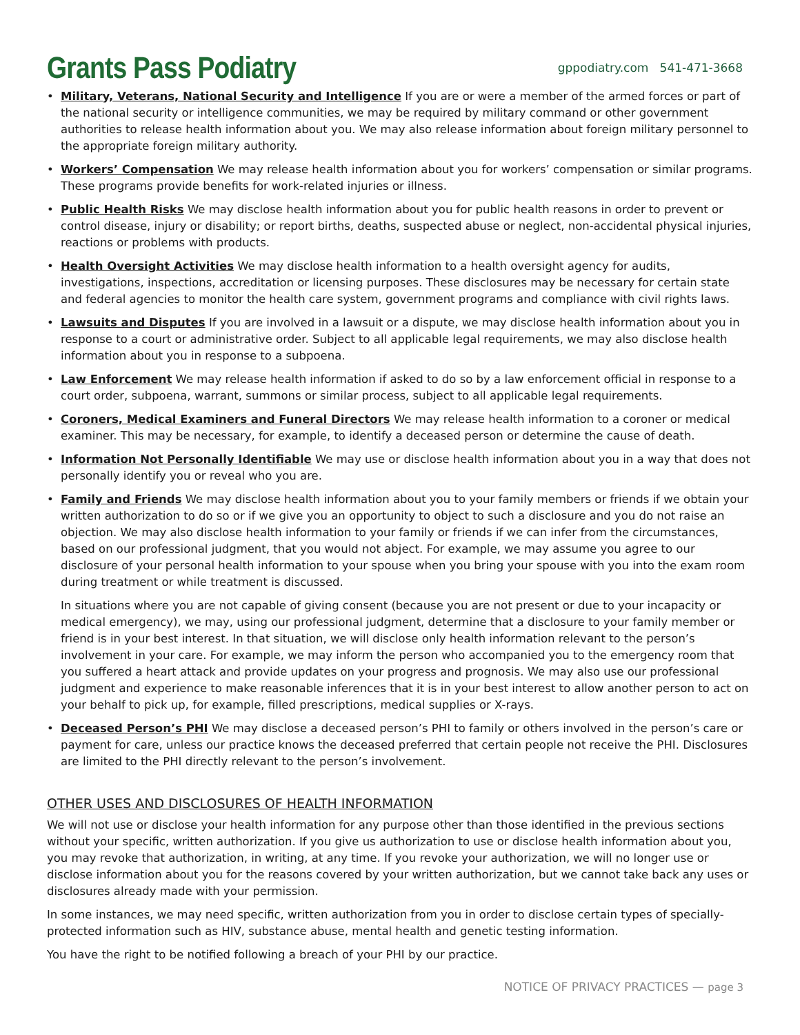Grants Pass Podiatry
gppodiatry.com 541-471-3668
• Military, Veterans, National Security and Intelligence If you are or were a member of the armed forces or part of the national security or intelligence communities, we may be required by military command or other government authorities to release health information about you. We may also release information about foreign military personnel to the appropriate foreign military authority.
• Workers’ Compensation We may release health information about you for workers’ compensation or similar programs. These programs provide benefits for work-related injuries or illness.
• Public Health Risks We may disclose health information about you for public health reasons in order to prevent or control disease, injury or disability; or report births, deaths, suspected abuse or neglect, non-accidental physical injuries, reactions or problems with products.
• Health Oversight Activities We may disclose health information to a health oversight agency for audits, investigations, inspections, accreditation or licensing purposes. These disclosures may be necessary for certain state and federal agencies to monitor the health care system, government programs and compliance with civil rights laws.
• Lawsuits and Disputes If you are involved in a lawsuit or a dispute, we may disclose health information about you in response to a court or administrative order. Subject to all applicable legal requirements, we may also disclose health information about you in response to a subpoena.
• Law Enforcement We may release health information if asked to do so by a law enforcement official in response to a court order, subpoena, warrant, summons or similar process, subject to all applicable legal requirements.
• Coroners, Medical Examiners and Funeral Directors We may release health information to a coroner or medical examiner. This may be necessary, for example, to identify a deceased person or determine the cause of death.
• Information Not Personally Identifiable We may use or disclose health information about you in a way that does not personally identify you or reveal who you are.
• Family and Friends We may disclose health information about you to your family members or friends if we obtain your written authorization to do so or if we give you an opportunity to object to such a disclosure and you do not raise an objection. We may also disclose health information to your family or friends if we can infer from the circumstances, based on our professional judgment, that you would not abject. For example, we may assume you agree to our disclosure of your personal health information to your spouse when you bring your spouse with you into the exam room during treatment or while treatment is discussed.
In situations where you are not capable of giving consent (because you are not present or due to your incapacity or medical emergency), we may, using our professional judgment, determine that a disclosure to your family member or friend is in your best interest. In that situation, we will disclose only health information relevant to the person’s involvement in your care. For example, we may inform the person who accompanied you to the emergency room that you suffered a heart attack and provide updates on your progress and prognosis. We may also use our professional judgment and experience to make reasonable inferences that it is in your best interest to allow another person to act on your behalf to pick up, for example, filled prescriptions, medical supplies or X-rays.
• Deceased Person’s PHI We may disclose a deceased person’s PHI to family or others involved in the person’s care or payment for care, unless our practice knows the deceased preferred that certain people not receive the PHI. Disclosures are limited to the PHI directly relevant to the person’s involvement.
OTHER USES AND DISCLOSURES OF HEALTH INFORMATION
We will not use or disclose your health information for any purpose other than those identified in the previous sections without your specific, written authorization. If you give us authorization to use or disclose health information about you, you may revoke that authorization, in writing, at any time. If you revoke your authorization, we will no longer use or disclose information about you for the reasons covered by your written authorization, but we cannot take back any uses or disclosures already made with your permission.
In some instances, we may need specific, written authorization from you in order to disclose certain types of specially-protected information such as HIV, substance abuse, mental health and genetic testing information.
You have the right to be notified following a breach of your PHI by our practice.
NOTICE OF PRIVACY PRACTICES — page 3